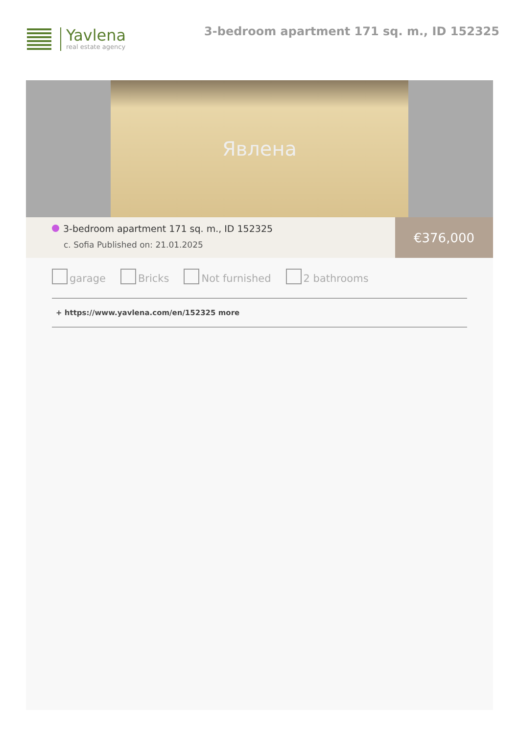Yavlena
real estate agency
3-bedroom apartment 171 sq. m., ID 152325
Явлена
3-bedroom apartment 171 sq. m., ID 152325
c. Sofia Published on: 21.01.2025
€376,000
garage Bricks Not furnished 2 bathrooms
+ https://www.yavlena.com/en/152325 more